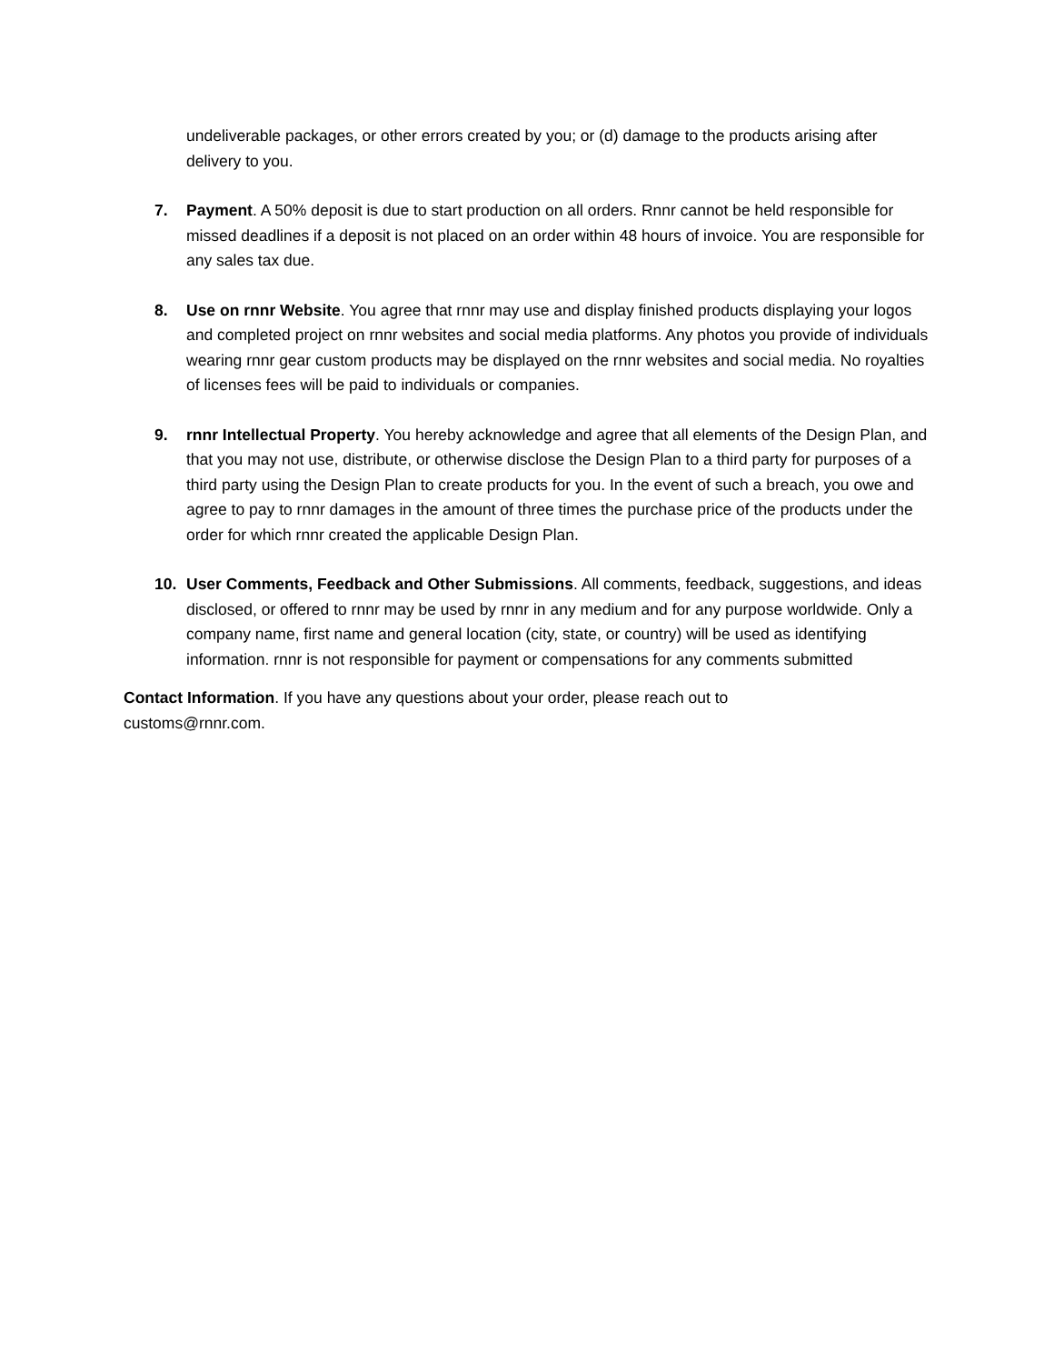undeliverable packages, or other errors created by you; or (d) damage to the products arising after delivery to you.
7. Payment. A 50% deposit is due to start production on all orders. Rnnr cannot be held responsible for missed deadlines if a deposit is not placed on an order within 48 hours of invoice. You are responsible for any sales tax due.
8. Use on rnnr Website. You agree that rnnr may use and display finished products displaying your logos and completed project on rnnr websites and social media platforms. Any photos you provide of individuals wearing rnnr gear custom products may be displayed on the rnnr websites and social media. No royalties of licenses fees will be paid to individuals or companies.
9. rnnr Intellectual Property. You hereby acknowledge and agree that all elements of the Design Plan, and that you may not use, distribute, or otherwise disclose the Design Plan to a third party for purposes of a third party using the Design Plan to create products for you. In the event of such a breach, you owe and agree to pay to rnnr damages in the amount of three times the purchase price of the products under the order for which rnnr created the applicable Design Plan.
10. User Comments, Feedback and Other Submissions. All comments, feedback, suggestions, and ideas disclosed, or offered to rnnr may be used by rnnr in any medium and for any purpose worldwide. Only a company name, first name and general location (city, state, or country) will be used as identifying information. rnnr is not responsible for payment or compensations for any comments submitted
Contact Information. If you have any questions about your order, please reach out to customs@rnnr.com.